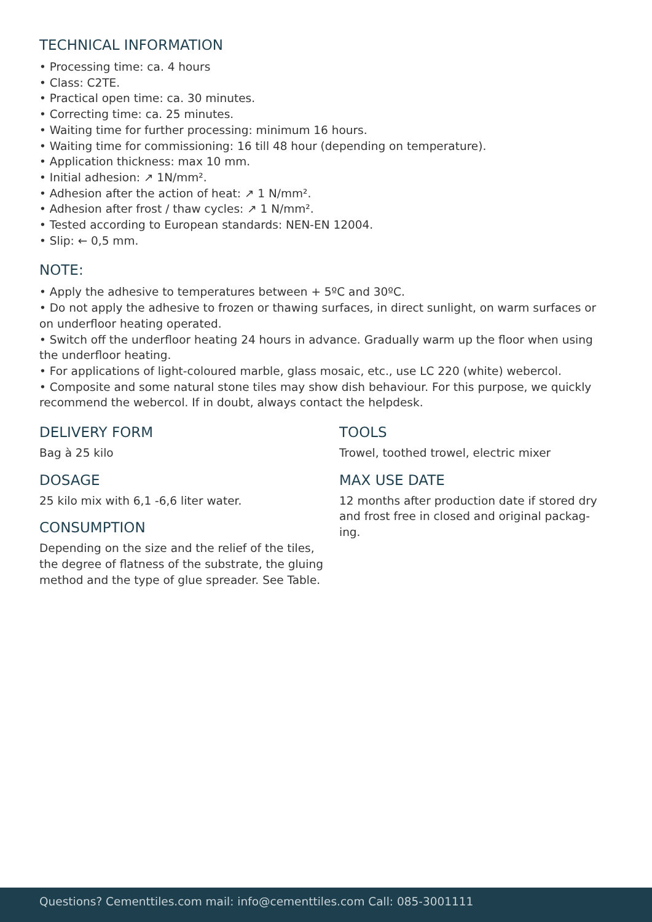TECHNICAL INFORMATION
• Processing time: ca. 4 hours
• Class: C2TE.
• Practical open time: ca. 30 minutes.
• Correcting time: ca. 25 minutes.
• Waiting time for further processing: minimum 16 hours.
• Waiting time for commissioning: 16 till 48 hour (depending on temperature).
• Application thickness: max 10 mm.
• Initial adhesion: ↗ 1N/mm².
• Adhesion after the action of heat: ↗ 1 N/mm².
• Adhesion after frost / thaw cycles: ↗ 1 N/mm².
• Tested according to European standards: NEN-EN 12004.
• Slip: ← 0,5 mm.
NOTE:
• Apply the adhesive to temperatures between + 5ºC and 30ºC.
• Do not apply the adhesive to frozen or thawing surfaces, in direct sunlight, on warm surfaces or on underfloor heating operated.
• Switch off the underfloor heating 24 hours in advance. Gradually warm up the floor when using the underfloor heating.
• For applications of light-coloured marble, glass mosaic, etc., use LC 220 (white) webercol.
• Composite and some natural stone tiles may show dish behaviour. For this purpose, we quickly recommend the webercol. If in doubt, always contact the helpdesk.
DELIVERY FORM
Bag à 25 kilo
DOSAGE
25 kilo mix with 6,1 -6,6 liter water.
CONSUMPTION
Depending on the size and the relief of the tiles, the degree of flatness of the substrate, the gluing method and the type of glue spreader. See Table.
TOOLS
Trowel, toothed trowel, electric mixer
MAX USE DATE
12 months after production date if stored dry and frost free in closed and original packag-ing.
Questions? Cementtiles.com mail: info@cementtiles.com Call: 085-3001111